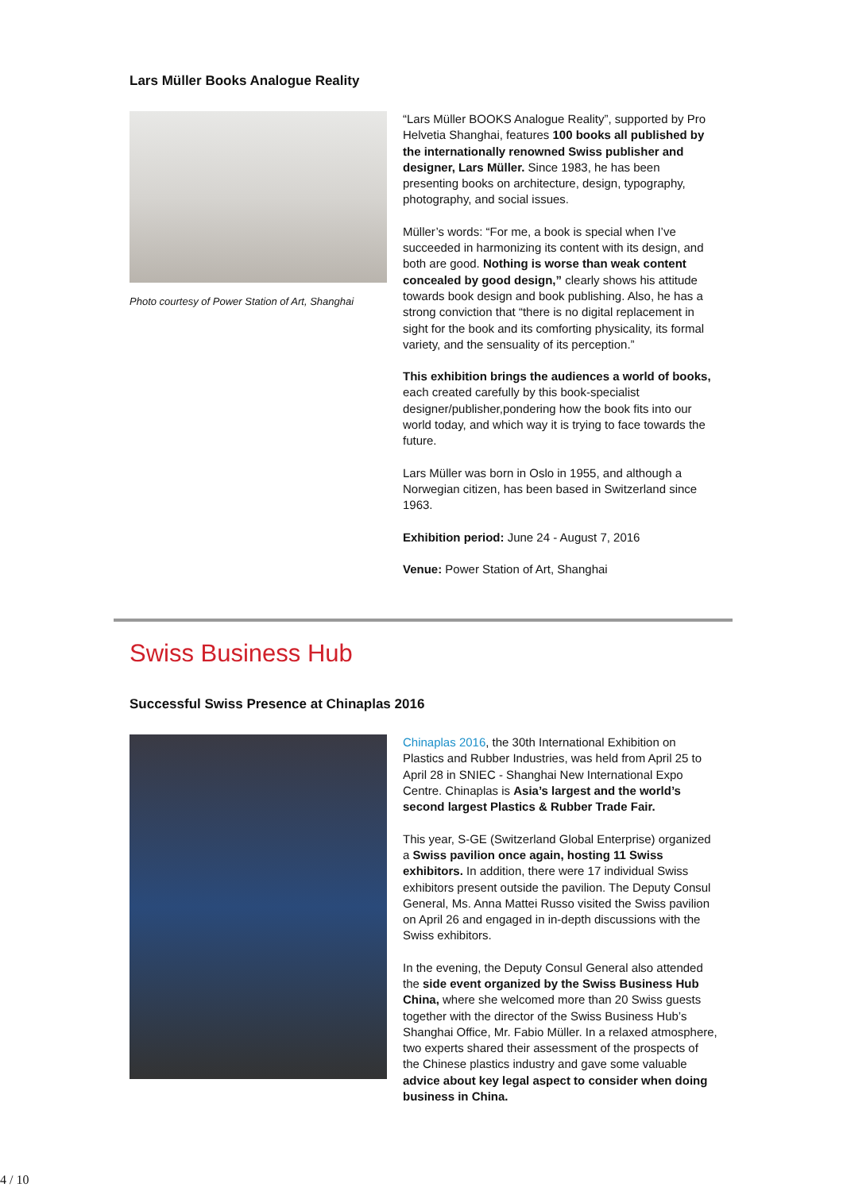Lars Müller Books Analogue Reality
Photo courtesy of Power Station of Art, Shanghai
“Lars Müller BOOKS Analogue Reality”, supported by Pro Helvetia Shanghai, features 100 books all published by the internationally renowned Swiss publisher and designer, Lars Müller. Since 1983, he has been presenting books on architecture, design, typography, photography, and social issues.
Müller’s words: “For me, a book is special when I’ve succeeded in harmonizing its content with its design, and both are good. Nothing is worse than weak content concealed by good design,” clearly shows his attitude towards book design and book publishing. Also, he has a strong conviction that “there is no digital replacement in sight for the book and its comforting physicality, its formal variety, and the sensuality of its perception.”
This exhibition brings the audiences a world of books, each created carefully by this book-specialist designer/publisher,pondering how the book fits into our world today, and which way it is trying to face towards the future.
Lars Müller was born in Oslo in 1955, and although a Norwegian citizen, has been based in Switzerland since 1963.
Exhibition period: June 24 - August 7, 2016
Venue: Power Station of Art, Shanghai
Swiss Business Hub
Successful Swiss Presence at Chinaplas 2016
Chinaplas 2016, the 30th International Exhibition on Plastics and Rubber Industries, was held from April 25 to April 28 in SNIEC - Shanghai New International Expo Centre. Chinaplas is Asia’s largest and the world’s second largest Plastics & Rubber Trade Fair.
This year, S-GE (Switzerland Global Enterprise) organized a Swiss pavilion once again, hosting 11 Swiss exhibitors. In addition, there were 17 individual Swiss exhibitors present outside the pavilion. The Deputy Consul General, Ms. Anna Mattei Russo visited the Swiss pavilion on April 26 and engaged in in-depth discussions with the Swiss exhibitors.
In the evening, the Deputy Consul General also attended the side event organized by the Swiss Business Hub China, where she welcomed more than 20 Swiss guests together with the director of the Swiss Business Hub’s Shanghai Office, Mr. Fabio Müller. In a relaxed atmosphere, two experts shared their assessment of the prospects of the Chinese plastics industry and gave some valuable advice about key legal aspect to consider when doing business in China.
4 / 10